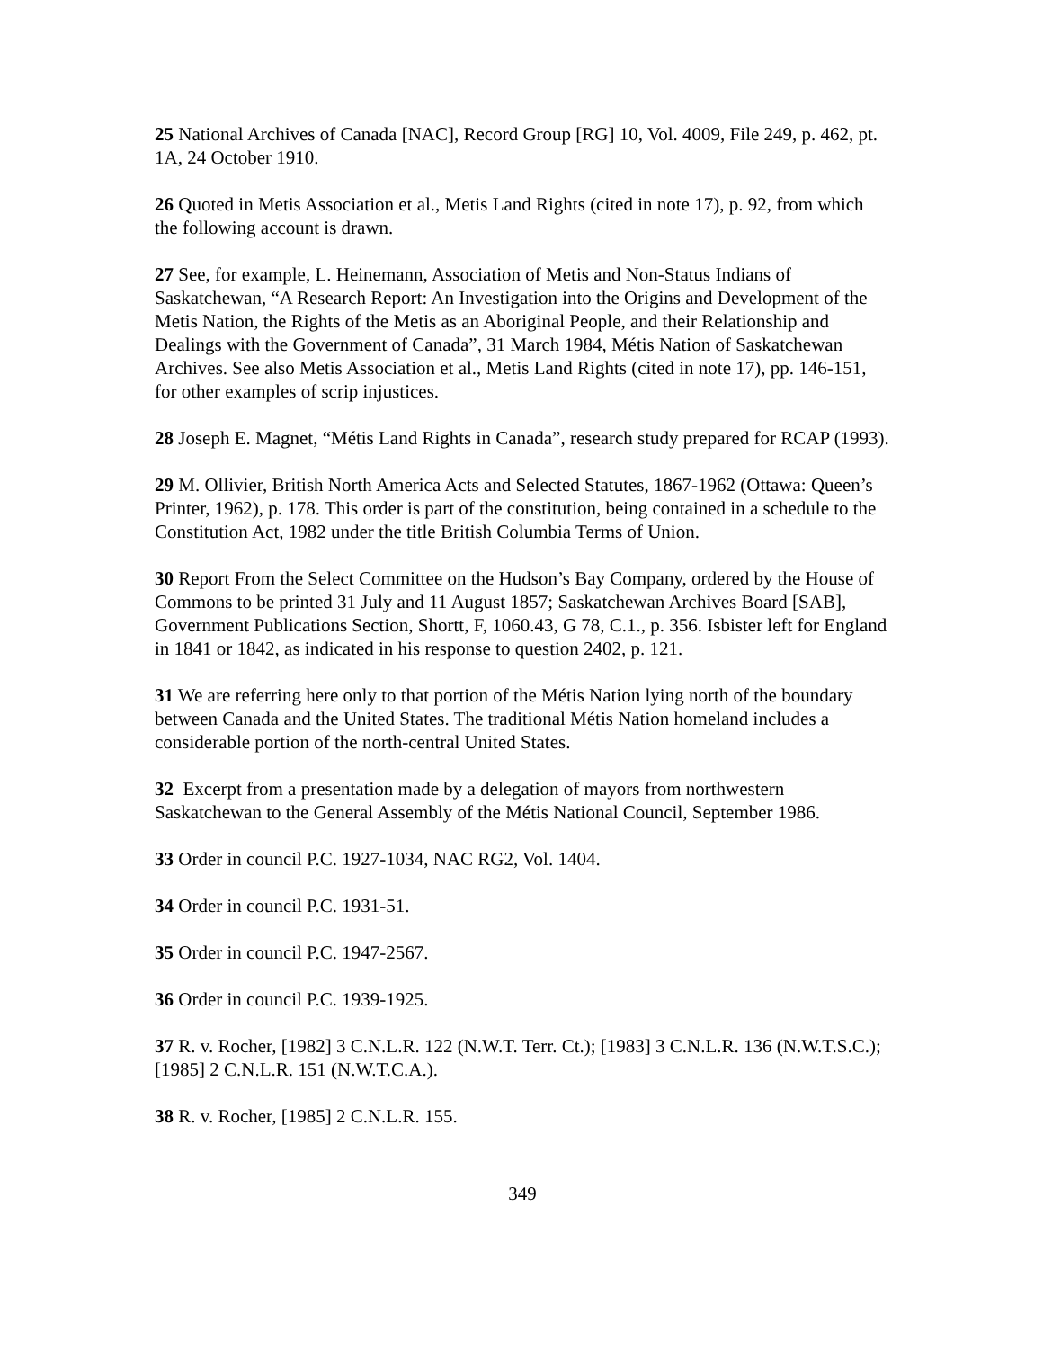25 National Archives of Canada [NAC], Record Group [RG] 10, Vol. 4009, File 249, p. 462, pt. 1A, 24 October 1910.
26 Quoted in Metis Association et al., Metis Land Rights (cited in note 17), p. 92, from which the following account is drawn.
27 See, for example, L. Heinemann, Association of Metis and Non-Status Indians of Saskatchewan, “A Research Report: An Investigation into the Origins and Development of the Metis Nation, the Rights of the Metis as an Aboriginal People, and their Relationship and Dealings with the Government of Canada”, 31 March 1984, Métis Nation of Saskatchewan Archives. See also Metis Association et al., Metis Land Rights (cited in note 17), pp. 146-151, for other examples of scrip injustices.
28 Joseph E. Magnet, “Métis Land Rights in Canada”, research study prepared for RCAP (1993).
29 M. Ollivier, British North America Acts and Selected Statutes, 1867-1962 (Ottawa: Queen’s Printer, 1962), p. 178. This order is part of the constitution, being contained in a schedule to the Constitution Act, 1982 under the title British Columbia Terms of Union.
30 Report From the Select Committee on the Hudson’s Bay Company, ordered by the House of Commons to be printed 31 July and 11 August 1857; Saskatchewan Archives Board [SAB], Government Publications Section, Shortt, F, 1060.43, G 78, C.1., p. 356. Isbister left for England in 1841 or 1842, as indicated in his response to question 2402, p. 121.
31 We are referring here only to that portion of the Métis Nation lying north of the boundary between Canada and the United States. The traditional Métis Nation homeland includes a considerable portion of the north-central United States.
32 Excerpt from a presentation made by a delegation of mayors from northwestern Saskatchewan to the General Assembly of the Métis National Council, September 1986.
33 Order in council P.C. 1927-1034, NAC RG2, Vol. 1404.
34 Order in council P.C. 1931-51.
35 Order in council P.C. 1947-2567.
36 Order in council P.C. 1939-1925.
37 R. v. Rocher, [1982] 3 C.N.L.R. 122 (N.W.T. Terr. Ct.); [1983] 3 C.N.L.R. 136 (N.W.T.S.C.); [1985] 2 C.N.L.R. 151 (N.W.T.C.A.).
38 R. v. Rocher, [1985] 2 C.N.L.R. 155.
349